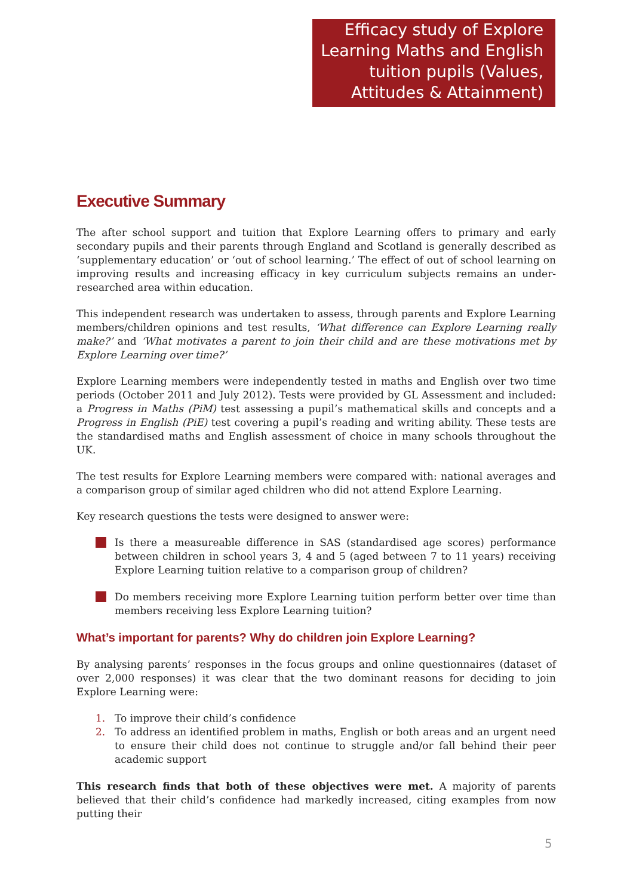Efficacy study of Explore Learning Maths and English tuition pupils (Values, Attitudes & Attainment)
Executive Summary
The after school support and tuition that Explore Learning offers to primary and early secondary pupils and their parents through England and Scotland is generally described as ‘supplementary education’ or ‘out of school learning.’ The effect of out of school learning on improving results and increasing efficacy in key curriculum subjects remains an under-researched area within education.
This independent research was undertaken to assess, through parents and Explore Learning members/children opinions and test results, ‘What difference can Explore Learning really make?’ and ‘What motivates a parent to join their child and are these motivations met by Explore Learning over time?’
Explore Learning members were independently tested in maths and English over two time periods (October 2011 and July 2012). Tests were provided by GL Assessment and included: a Progress in Maths (PiM) test assessing a pupil’s mathematical skills and concepts and a Progress in English (PiE) test covering a pupil’s reading and writing ability. These tests are the standardised maths and English assessment of choice in many schools throughout the UK.
The test results for Explore Learning members were compared with: national averages and a comparison group of similar aged children who did not attend Explore Learning.
Key research questions the tests were designed to answer were:
Is there a measureable difference in SAS (standardised age scores) performance between children in school years 3, 4 and 5 (aged between 7 to 11 years) receiving Explore Learning tuition relative to a comparison group of children?
Do members receiving more Explore Learning tuition perform better over time than members receiving less Explore Learning tuition?
What’s important for parents? Why do children join Explore Learning?
By analysing parents’ responses in the focus groups and online questionnaires (dataset of over 2,000 responses) it was clear that the two dominant reasons for deciding to join Explore Learning were:
1. To improve their child’s confidence
2. To address an identified problem in maths, English or both areas and an urgent need to ensure their child does not continue to struggle and/or fall behind their peer academic support
This research finds that both of these objectives were met. A majority of parents believed that their child’s confidence had markedly increased, citing examples from now putting their
5